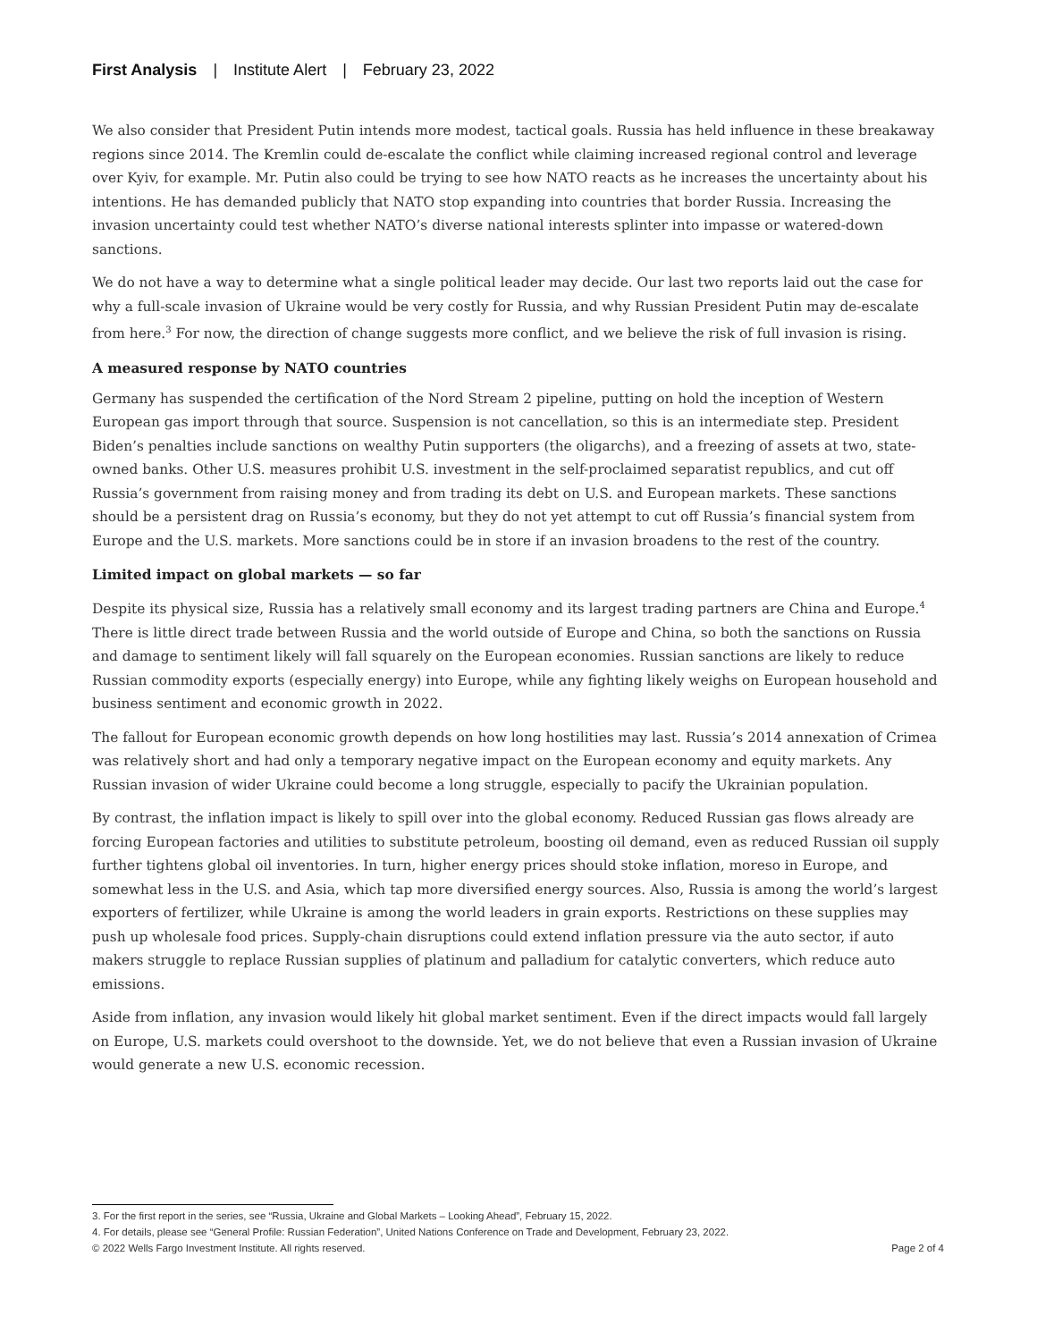First Analysis | Institute Alert | February 23, 2022
We also consider that President Putin intends more modest, tactical goals. Russia has held influence in these breakaway regions since 2014. The Kremlin could de-escalate the conflict while claiming increased regional control and leverage over Kyiv, for example. Mr. Putin also could be trying to see how NATO reacts as he increases the uncertainty about his intentions. He has demanded publicly that NATO stop expanding into countries that border Russia. Increasing the invasion uncertainty could test whether NATO’s diverse national interests splinter into impasse or watered-down sanctions.
We do not have a way to determine what a single political leader may decide. Our last two reports laid out the case for why a full-scale invasion of Ukraine would be very costly for Russia, and why Russian President Putin may de-escalate from here.<sup>3</sup> For now, the direction of change suggests more conflict, and we believe the risk of full invasion is rising.
A measured response by NATO countries
Germany has suspended the certification of the Nord Stream 2 pipeline, putting on hold the inception of Western European gas import through that source. Suspension is not cancellation, so this is an intermediate step. President Biden’s penalties include sanctions on wealthy Putin supporters (the oligarchs), and a freezing of assets at two, state-owned banks. Other U.S. measures prohibit U.S. investment in the self-proclaimed separatist republics, and cut off Russia’s government from raising money and from trading its debt on U.S. and European markets. These sanctions should be a persistent drag on Russia’s economy, but they do not yet attempt to cut off Russia’s financial system from Europe and the U.S. markets. More sanctions could be in store if an invasion broadens to the rest of the country.
Limited impact on global markets — so far
Despite its physical size, Russia has a relatively small economy and its largest trading partners are China and Europe.<sup>4</sup> There is little direct trade between Russia and the world outside of Europe and China, so both the sanctions on Russia and damage to sentiment likely will fall squarely on the European economies. Russian sanctions are likely to reduce Russian commodity exports (especially energy) into Europe, while any fighting likely weighs on European household and business sentiment and economic growth in 2022.
The fallout for European economic growth depends on how long hostilities may last. Russia’s 2014 annexation of Crimea was relatively short and had only a temporary negative impact on the European economy and equity markets. Any Russian invasion of wider Ukraine could become a long struggle, especially to pacify the Ukrainian population.
By contrast, the inflation impact is likely to spill over into the global economy. Reduced Russian gas flows already are forcing European factories and utilities to substitute petroleum, boosting oil demand, even as reduced Russian oil supply further tightens global oil inventories. In turn, higher energy prices should stoke inflation, moreso in Europe, and somewhat less in the U.S. and Asia, which tap more diversified energy sources. Also, Russia is among the world’s largest exporters of fertilizer, while Ukraine is among the world leaders in grain exports. Restrictions on these supplies may push up wholesale food prices. Supply-chain disruptions could extend inflation pressure via the auto sector, if auto makers struggle to replace Russian supplies of platinum and palladium for catalytic converters, which reduce auto emissions.
Aside from inflation, any invasion would likely hit global market sentiment. Even if the direct impacts would fall largely on Europe, U.S. markets could overshoot to the downside. Yet, we do not believe that even a Russian invasion of Ukraine would generate a new U.S. economic recession.
3. For the first report in the series, see “Russia, Ukraine and Global Markets – Looking Ahead”, February 15, 2022.
4. For details, please see “General Profile: Russian Federation”, United Nations Conference on Trade and Development, February 23, 2022.
© 2022 Wells Fargo Investment Institute. All rights reserved. Page 2 of 4